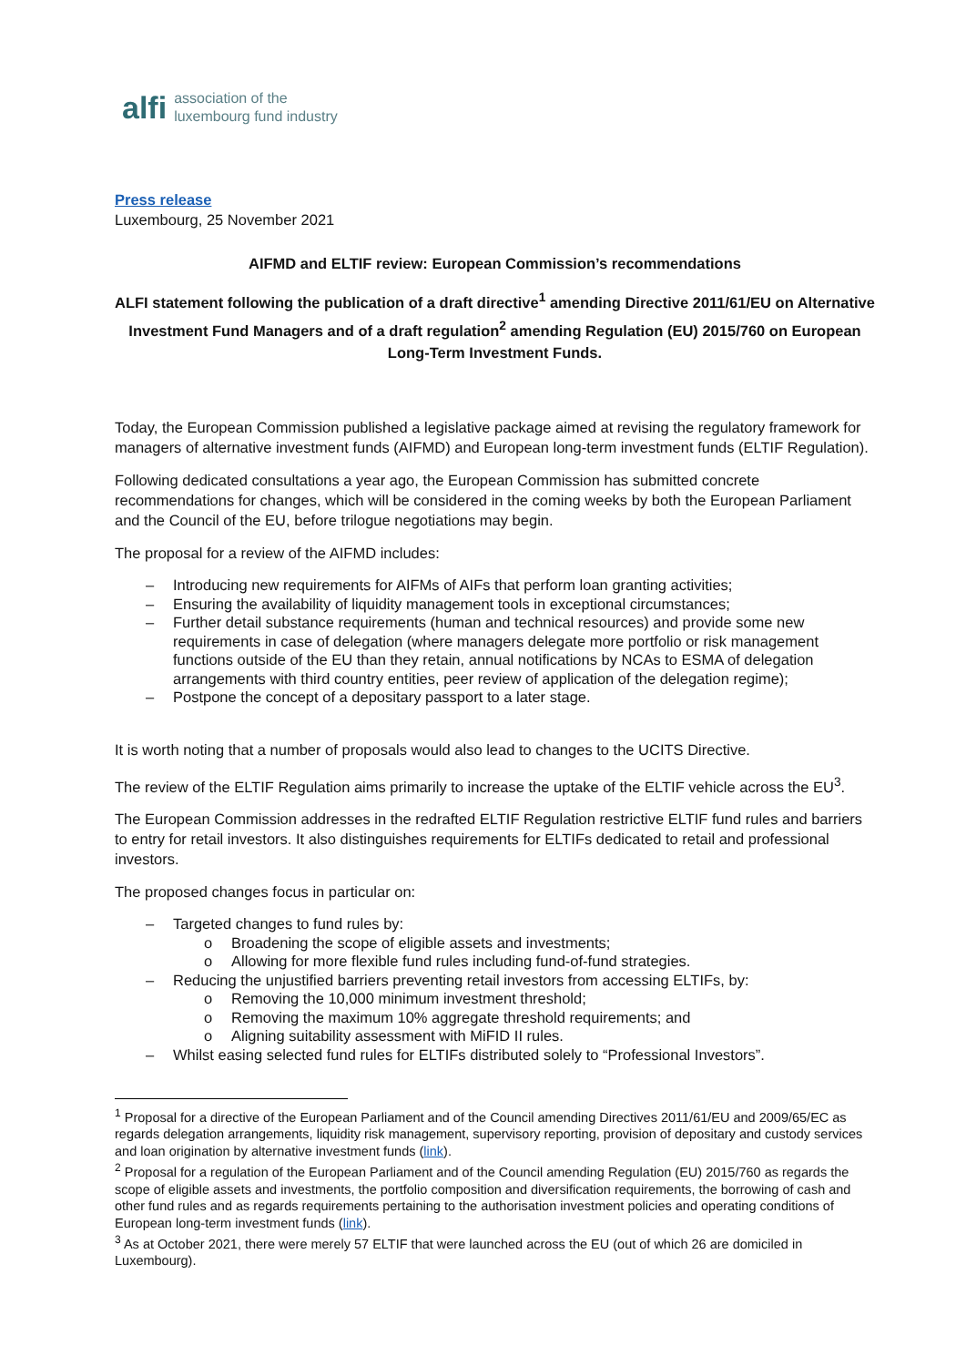alfi association of the
luxembourg fund industry
Press release
Luxembourg, 25 November 2021
AIFMD and ELTIF review: European Commission’s recommendations
ALFI statement following the publication of a draft directive<sup>1</sup> amending Directive 2011/61/EU on Alternative Investment Fund Managers and of a draft regulation<sup>2</sup> amending Regulation (EU) 2015/760 on European Long-Term Investment Funds.
Today, the European Commission published a legislative package aimed at revising the regulatory framework for managers of alternative investment funds (AIFMD) and European long-term investment funds (ELTIF Regulation).
Following dedicated consultations a year ago, the European Commission has submitted concrete recommendations for changes, which will be considered in the coming weeks by both the European Parliament and the Council of the EU, before trilogue negotiations may begin.
The proposal for a review of the AIFMD includes:
– Introducing new requirements for AIFMs of AIFs that perform loan granting activities;
– Ensuring the availability of liquidity management tools in exceptional circumstances;
– Further detail substance requirements (human and technical resources) and provide some new requirements in case of delegation (where managers delegate more portfolio or risk management functions outside of the EU than they retain, annual notifications by NCAs to ESMA of delegation arrangements with third country entities, peer review of application of the delegation regime);
– Postpone the concept of a depositary passport to a later stage.
It is worth noting that a number of proposals would also lead to changes to the UCITS Directive.
The review of the ELTIF Regulation aims primarily to increase the uptake of the ELTIF vehicle across the EU<sup>3</sup>.
The European Commission addresses in the redrafted ELTIF Regulation restrictive ELTIF fund rules and barriers to entry for retail investors. It also distinguishes requirements for ELTIFs dedicated to retail and professional investors.
The proposed changes focus in particular on:
– Targeted changes to fund rules by:
o Broadening the scope of eligible assets and investments;
o Allowing for more flexible fund rules including fund-of-fund strategies.
– Reducing the unjustified barriers preventing retail investors from accessing ELTIFs, by:
o Removing the 10,000 minimum investment threshold;
o Removing the maximum 10% aggregate threshold requirements; and
o Aligning suitability assessment with MiFID II rules.
– Whilst easing selected fund rules for ELTIFs distributed solely to “Professional Investors”.
<sup>1</sup> Proposal for a directive of the European Parliament and of the Council amending Directives 2011/61/EU and 2009/65/EC as regards delegation arrangements, liquidity risk management, supervisory reporting, provision of depositary and custody services and loan origination by alternative investment funds (link).
<sup>2</sup> Proposal for a regulation of the European Parliament and of the Council amending Regulation (EU) 2015/760 as regards the scope of eligible assets and investments, the portfolio composition and diversification requirements, the borrowing of cash and other fund rules and as regards requirements pertaining to the authorisation investment policies and operating conditions of European long-term investment funds (link).
<sup>3</sup> As at October 2021, there were merely 57 ELTIF that were launched across the EU (out of which 26 are domiciled in Luxembourg).